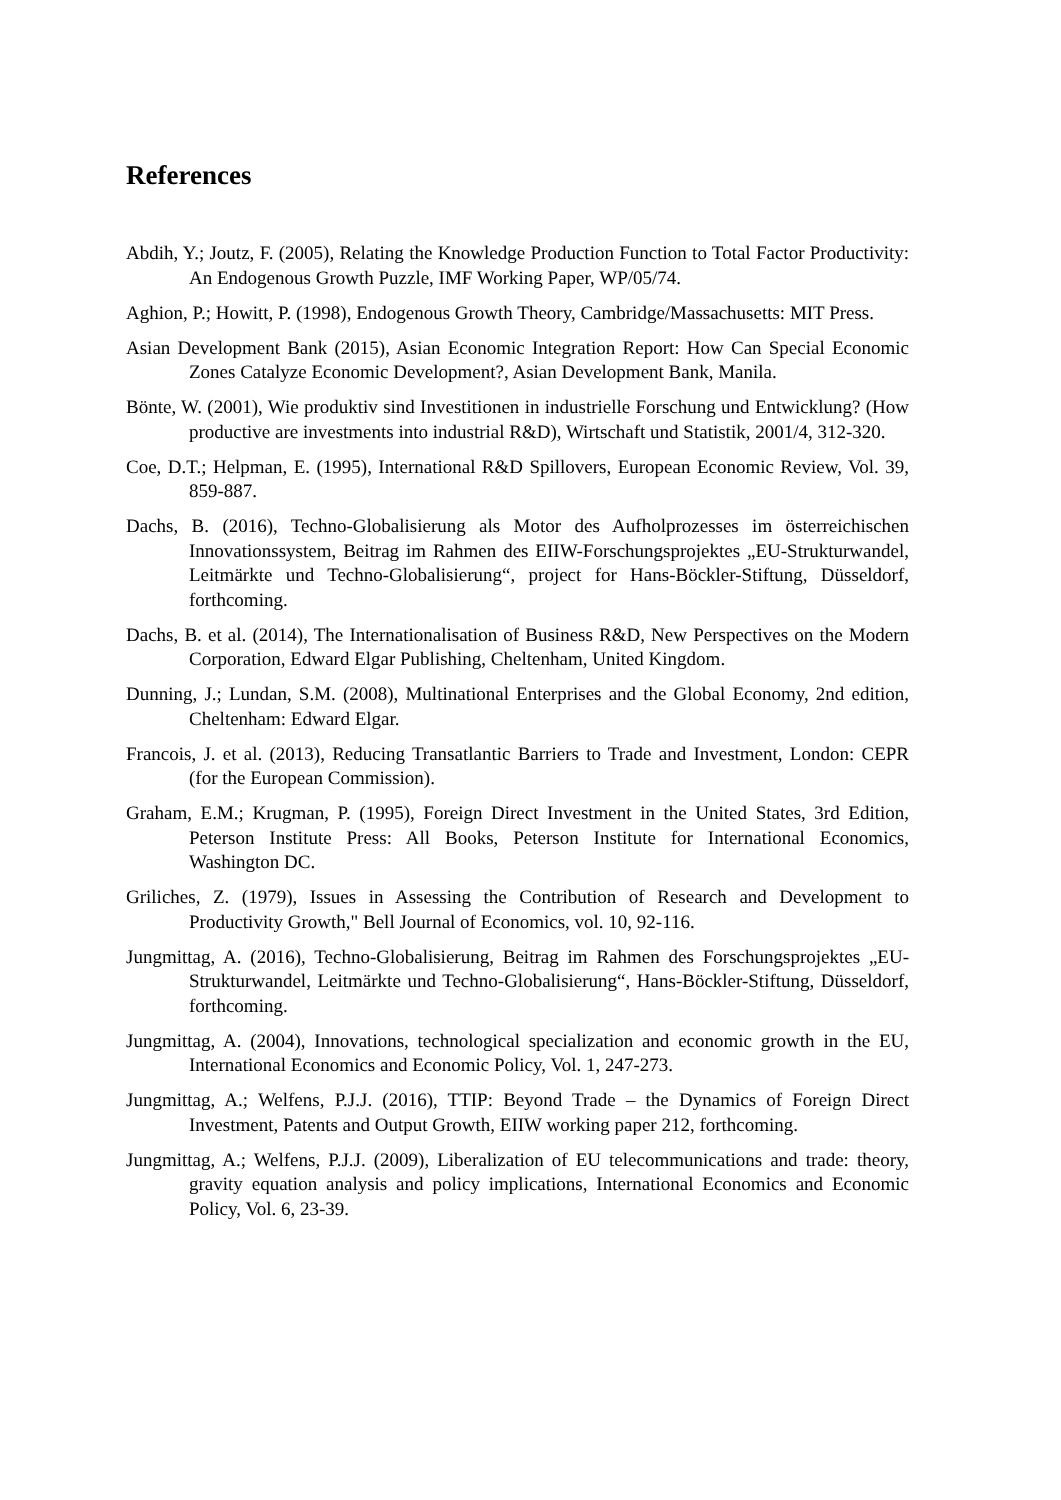References
Abdih, Y.; Joutz, F. (2005), Relating the Knowledge Production Function to Total Factor Productivity: An Endogenous Growth Puzzle, IMF Working Paper, WP/05/74.
Aghion, P.; Howitt, P. (1998), Endogenous Growth Theory, Cambridge/Massachusetts: MIT Press.
Asian Development Bank (2015), Asian Economic Integration Report: How Can Special Economic Zones Catalyze Economic Development?, Asian Development Bank, Manila.
Bönte, W. (2001), Wie produktiv sind Investitionen in industrielle Forschung und Entwicklung? (How productive are investments into industrial R&D), Wirtschaft und Statistik, 2001/4, 312-320.
Coe, D.T.; Helpman, E. (1995), International R&D Spillovers, European Economic Review, Vol. 39, 859-887.
Dachs, B. (2016), Techno-Globalisierung als Motor des Aufholprozesses im österreichischen Innovationssystem, Beitrag im Rahmen des EIIW-Forschungsprojektes „EU-Strukturwandel, Leitmärkte und Techno-Globalisierung“, project for Hans-Böckler-Stiftung, Düsseldorf, forthcoming.
Dachs, B. et al. (2014), The Internationalisation of Business R&D, New Perspectives on the Modern Corporation, Edward Elgar Publishing, Cheltenham, United Kingdom.
Dunning, J.; Lundan, S.M. (2008), Multinational Enterprises and the Global Economy, 2nd edition, Cheltenham: Edward Elgar.
Francois, J. et al. (2013), Reducing Transatlantic Barriers to Trade and Investment, London: CEPR (for the European Commission).
Graham, E.M.; Krugman, P. (1995), Foreign Direct Investment in the United States, 3rd Edition, Peterson Institute Press: All Books, Peterson Institute for International Economics, Washington DC.
Griliches, Z. (1979), Issues in Assessing the Contribution of Research and Development to Productivity Growth," Bell Journal of Economics, vol. 10, 92-116.
Jungmittag, A. (2016), Techno-Globalisierung, Beitrag im Rahmen des Forschungsprojektes „EU-Strukturwandel, Leitmärkte und Techno-Globalisierung“, Hans-Böckler-Stiftung, Düsseldorf, forthcoming.
Jungmittag, A. (2004), Innovations, technological specialization and economic growth in the EU, International Economics and Economic Policy, Vol. 1, 247-273.
Jungmittag, A.; Welfens, P.J.J. (2016), TTIP: Beyond Trade – the Dynamics of Foreign Direct Investment, Patents and Output Growth, EIIW working paper 212, forthcoming.
Jungmittag, A.; Welfens, P.J.J. (2009), Liberalization of EU telecommunications and trade: theory, gravity equation analysis and policy implications, International Economics and Economic Policy, Vol. 6, 23-39.